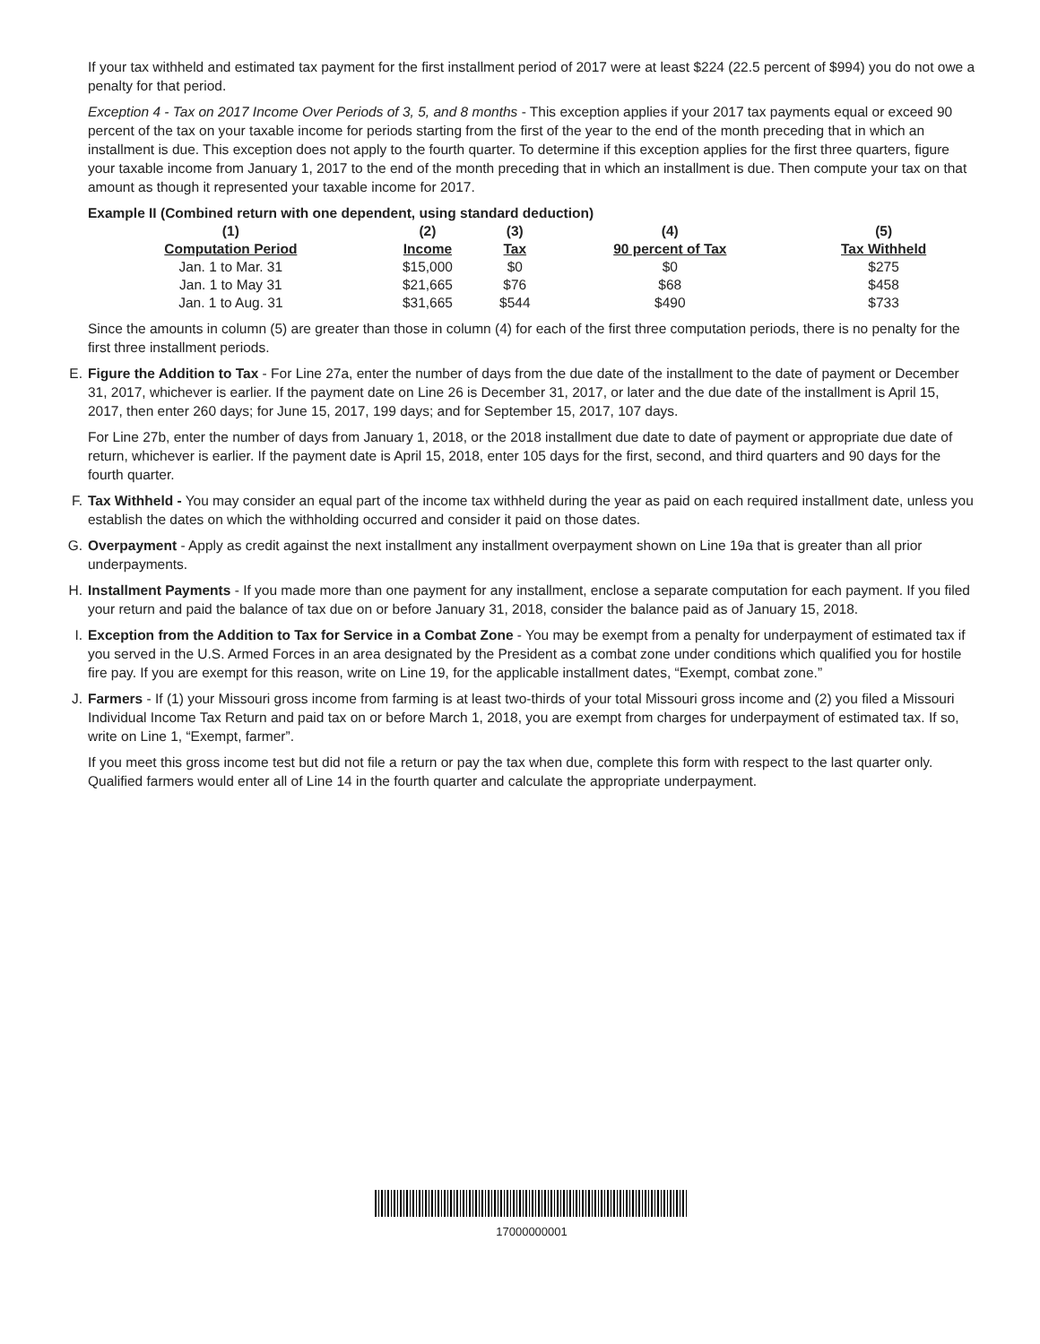If your tax withheld and estimated tax payment for the first installment period of 2017 were at least $224 (22.5 percent of $994) you do not owe a penalty for that period.
Exception 4 - Tax on 2017 Income Over Periods of 3, 5, and 8 months - This exception applies if your 2017 tax payments equal or exceed 90 percent of the tax on your taxable income for periods starting from the first of the year to the end of the month preceding that in which an installment is due. This exception does not apply to the fourth quarter. To determine if this exception applies for the first three quarters, figure your taxable income from January 1, 2017 to the end of the month preceding that in which an installment is due. Then compute your tax on that amount as though it represented your taxable income for 2017.
Example II (Combined return with one dependent, using standard deduction)
| (1) | (2) | (3) | (4) | (5) |
| --- | --- | --- | --- | --- |
| Computation Period | Income | Tax | 90 percent of Tax | Tax Withheld |
| Jan. 1 to Mar. 31 | $15,000 | $0 | $0 | $275 |
| Jan. 1 to May 31 | $21,665 | $76 | $68 | $458 |
| Jan. 1 to Aug. 31 | $31,665 | $544 | $490 | $733 |
Since the amounts in column (5) are greater than those in column (4) for each of the first three computation periods, there is no penalty for the first three installment periods.
E. Figure the Addition to Tax - For Line 27a, enter the number of days from the due date of the installment to the date of payment or December 31, 2017, whichever is earlier. If the payment date on Line 26 is December 31, 2017, or later and the due date of the installment is April 15, 2017, then enter 260 days; for June 15, 2017, 199 days; and for September 15, 2017, 107 days.
For Line 27b, enter the number of days from January 1, 2018, or the 2018 installment due date to date of payment or appropriate due date of return, whichever is earlier. If the payment date is April 15, 2018, enter 105 days for the first, second, and third quarters and 90 days for the fourth quarter.
F. Tax Withheld - You may consider an equal part of the income tax withheld during the year as paid on each required installment date, unless you establish the dates on which the withholding occurred and consider it paid on those dates.
G. Overpayment - Apply as credit against the next installment any installment overpayment shown on Line 19a that is greater than all prior underpayments.
H. Installment Payments - If you made more than one payment for any installment, enclose a separate computation for each payment. If you filed your return and paid the balance of tax due on or before January 31, 2018, consider the balance paid as of January 15, 2018.
I. Exception from the Addition to Tax for Service in a Combat Zone - You may be exempt from a penalty for underpayment of estimated tax if you served in the U.S. Armed Forces in an area designated by the President as a combat zone under conditions which qualified you for hostile fire pay. If you are exempt for this reason, write on Line 19, for the applicable installment dates, “Exempt, combat zone.”
J. Farmers - If (1) your Missouri gross income from farming is at least two-thirds of your total Missouri gross income and (2) you filed a Missouri Individual Income Tax Return and paid tax on or before March 1, 2018, you are exempt from charges for underpayment of estimated tax. If so, write on Line 1, “Exempt, farmer”.
If you meet this gross income test but did not file a return or pay the tax when due, complete this form with respect to the last quarter only. Qualified farmers would enter all of Line 14 in the fourth quarter and calculate the appropriate underpayment.
17000000001